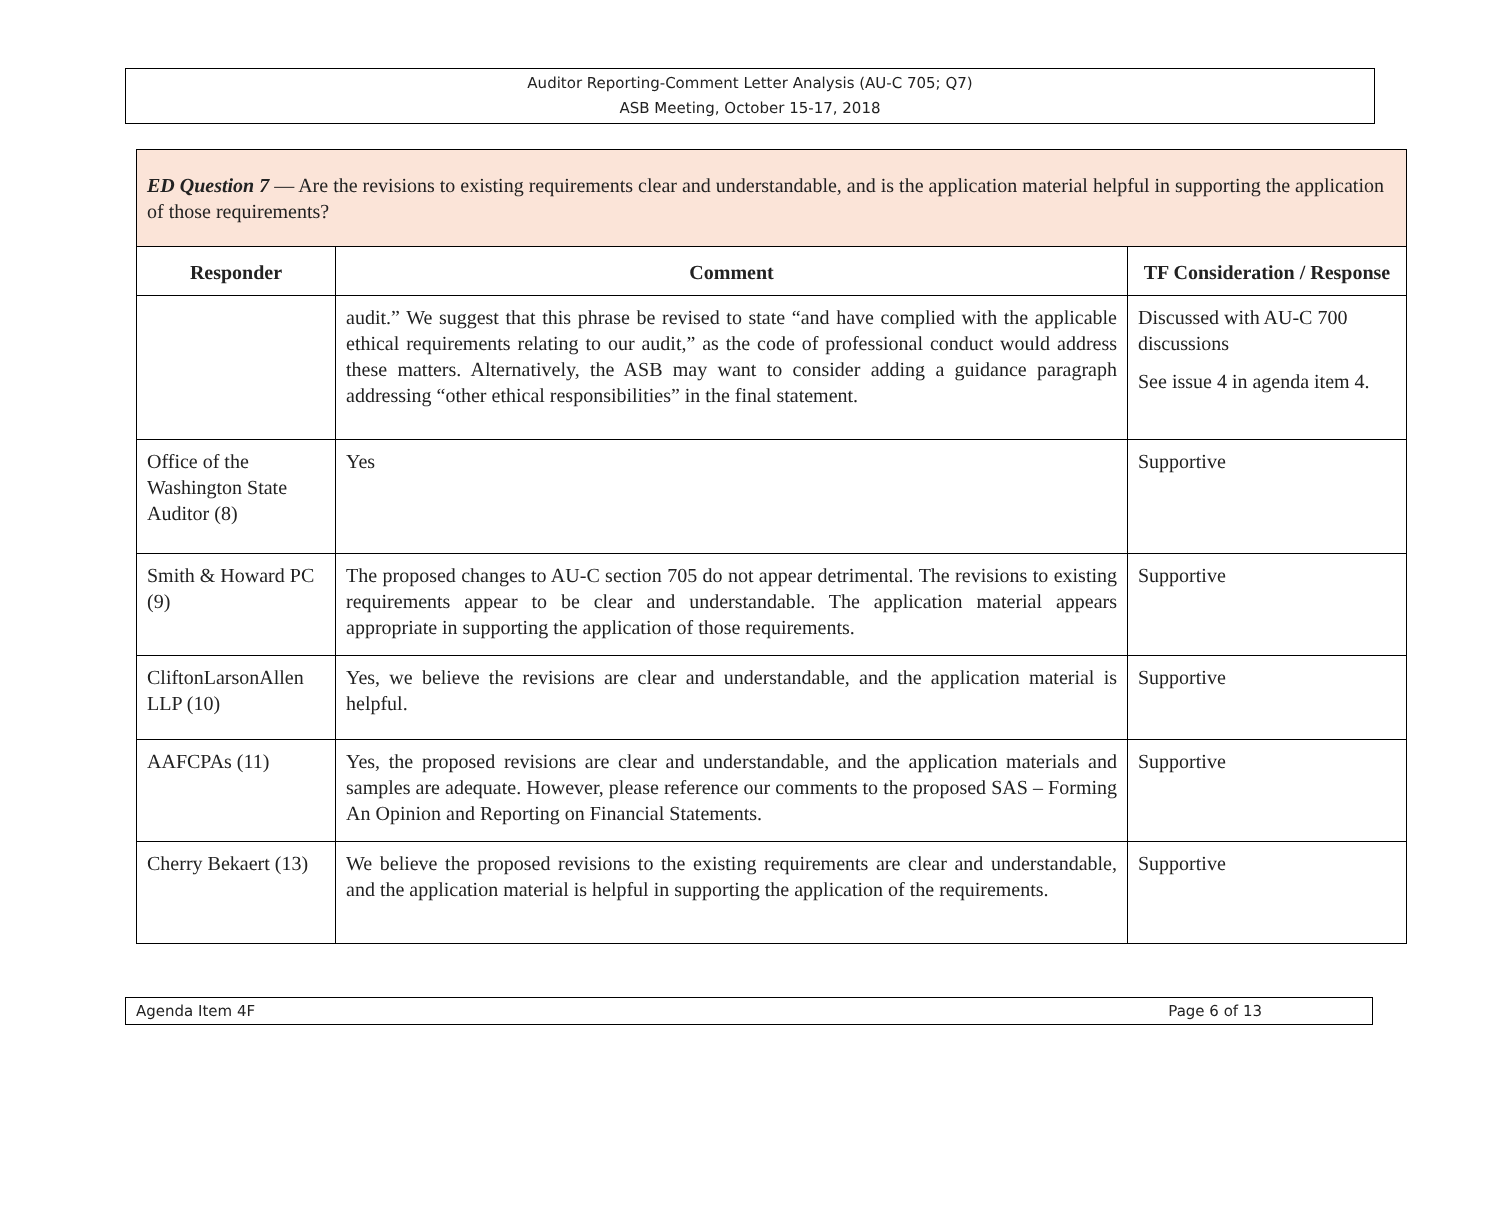Auditor Reporting-Comment Letter Analysis (AU-C 705; Q7)
ASB Meeting, October 15-17, 2018
| ED Question 7 — Are the revisions to existing requirements clear and understandable, and is the application material helpful in supporting the application of those requirements? | | |
| Responder | Comment | TF Consideration / Response |
| | audit.” We suggest that this phrase be revised to state “and have complied with the applicable ethical requirements relating to our audit,” as the code of professional conduct would address these matters. Alternatively, the ASB may want to consider adding a guidance paragraph addressing “other ethical responsibilities” in the final statement. | Discussed with AU-C 700 discussions See issue 4 in agenda item 4. |
| Office of the Washington State Auditor (8) | Yes | Supportive |
| Smith & Howard PC (9) | The proposed changes to AU-C section 705 do not appear detrimental. The revisions to existing requirements appear to be clear and understandable. The application material appears appropriate in supporting the application of those requirements. | Supportive |
| CliftonLarsonAllen LLP (10) | Yes, we believe the revisions are clear and understandable, and the application material is helpful. | Supportive |
| AAFCPAs (11) | Yes, the proposed revisions are clear and understandable, and the application materials and samples are adequate. However, please reference our comments to the proposed SAS – Forming An Opinion and Reporting on Financial Statements. | Supportive |
| Cherry Bekaert (13) | We believe the proposed revisions to the existing requirements are clear and understandable, and the application material is helpful in supporting the application of the requirements. | Supportive |
Agenda Item 4F Page 6 of 13